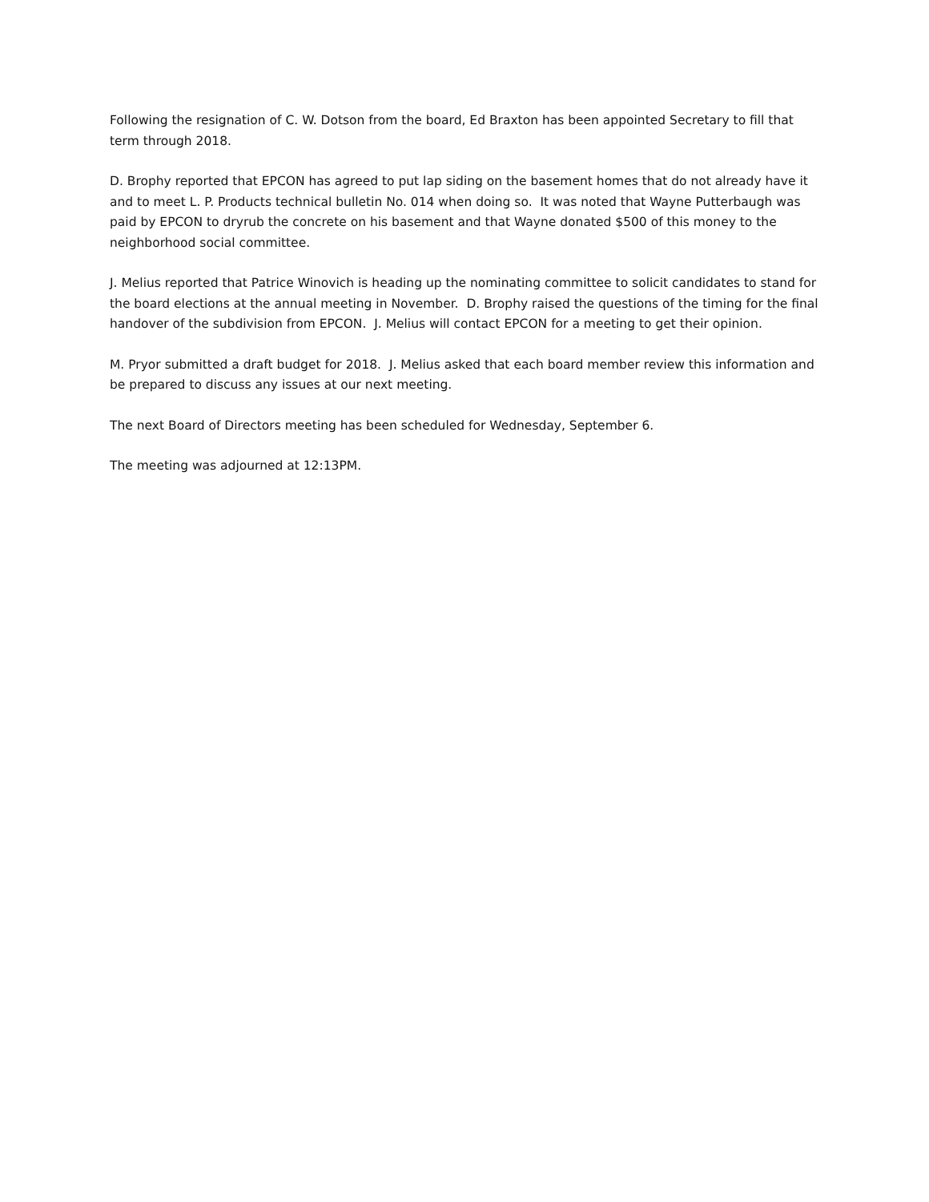Following the resignation of C. W. Dotson from the board, Ed Braxton has been appointed Secretary to fill that term through 2018.
D. Brophy reported that EPCON has agreed to put lap siding on the basement homes that do not already have it and to meet L. P. Products technical bulletin No. 014 when doing so. It was noted that Wayne Putterbaugh was paid by EPCON to dryrub the concrete on his basement and that Wayne donated $500 of this money to the neighborhood social committee.
J. Melius reported that Patrice Winovich is heading up the nominating committee to solicit candidates to stand for the board elections at the annual meeting in November. D. Brophy raised the questions of the timing for the final handover of the subdivision from EPCON. J. Melius will contact EPCON for a meeting to get their opinion.
M. Pryor submitted a draft budget for 2018. J. Melius asked that each board member review this information and be prepared to discuss any issues at our next meeting.
The next Board of Directors meeting has been scheduled for Wednesday, September 6.
The meeting was adjourned at 12:13PM.